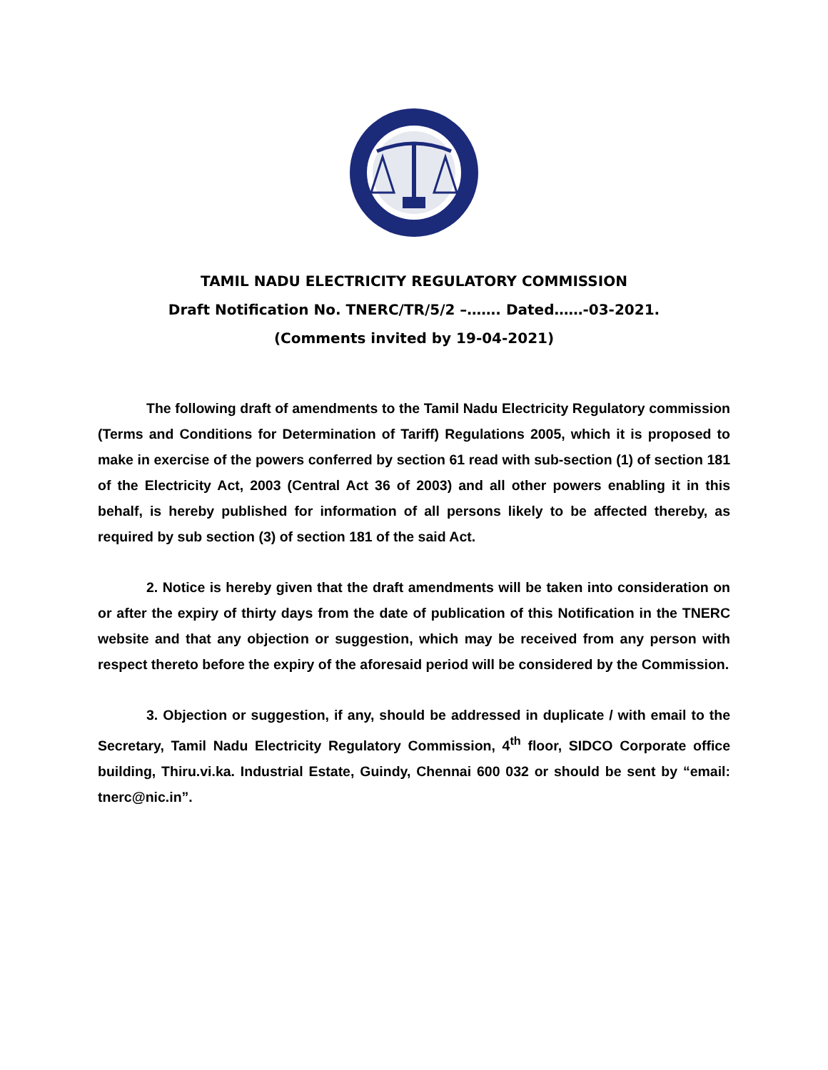TAMIL NADU ELECTRICITY REGULATORY COMMISSION
Draft Notification No. TNERC/TR/5/2 –……. Dated……-03-2021.
(Comments invited by 19-04-2021)
The following draft of amendments to the Tamil Nadu Electricity Regulatory commission (Terms and Conditions for Determination of Tariff) Regulations 2005, which it is proposed to make in exercise of the powers conferred by section 61 read with sub-section (1) of section 181 of the Electricity Act, 2003 (Central Act 36 of 2003) and all other powers enabling it in this behalf, is hereby published for information of all persons likely to be affected thereby, as required by sub section (3) of section 181 of the said Act.
2. Notice is hereby given that the draft amendments will be taken into consideration on or after the expiry of thirty days from the date of publication of this Notification in the TNERC website and that any objection or suggestion, which may be received from any person with respect thereto before the expiry of the aforesaid period will be considered by the Commission.
3. Objection or suggestion, if any, should be addressed in duplicate / with email to the Secretary, Tamil Nadu Electricity Regulatory Commission, 4<sup>th</sup> floor, SIDCO Corporate office building, Thiru.vi.ka. Industrial Estate, Guindy, Chennai 600 032 or should be sent by “email: tnerc@nic.in”.